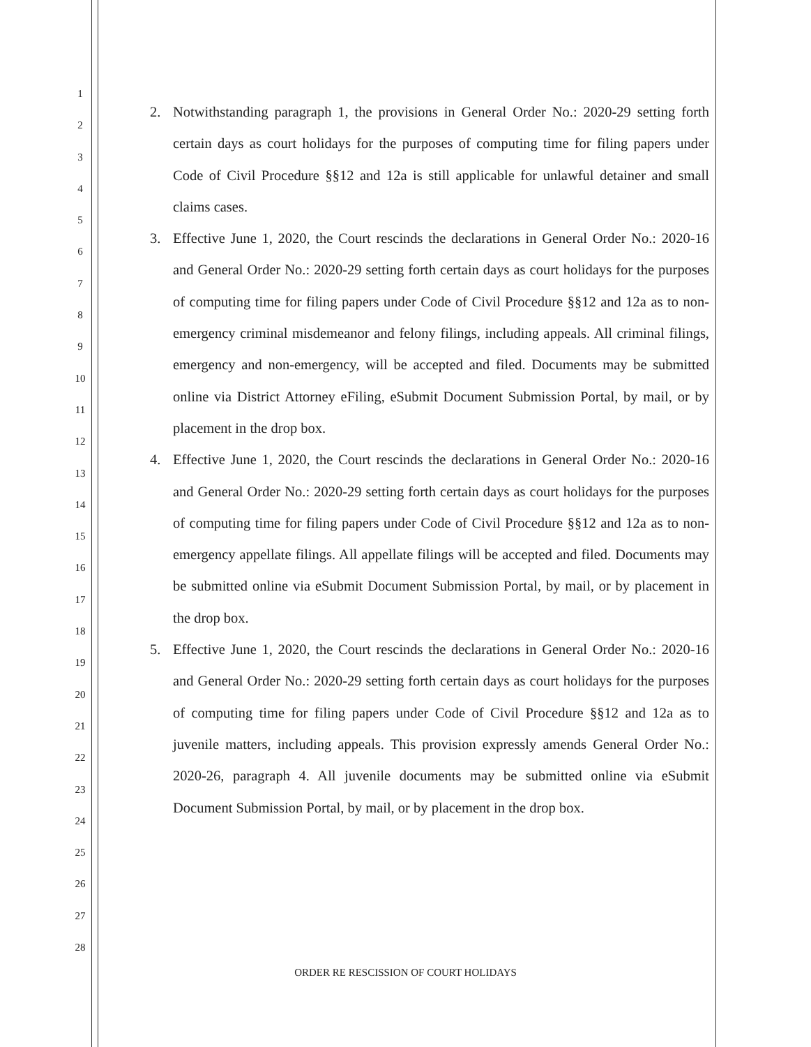1
2
3
4
5
6
7
8
9
10
11
12
13
14
15
16
17
18
19
20
21
22
23
24
25
26
27
28
2. Notwithstanding paragraph 1, the provisions in General Order No.: 2020-29 setting forth certain days as court holidays for the purposes of computing time for filing papers under Code of Civil Procedure §§12 and 12a is still applicable for unlawful detainer and small claims cases.
3. Effective June 1, 2020, the Court rescinds the declarations in General Order No.: 2020-16 and General Order No.: 2020-29 setting forth certain days as court holidays for the purposes of computing time for filing papers under Code of Civil Procedure §§12 and 12a as to non-emergency criminal misdemeanor and felony filings, including appeals. All criminal filings, emergency and non-emergency, will be accepted and filed. Documents may be submitted online via District Attorney eFiling, eSubmit Document Submission Portal, by mail, or by placement in the drop box.
4. Effective June 1, 2020, the Court rescinds the declarations in General Order No.: 2020-16 and General Order No.: 2020-29 setting forth certain days as court holidays for the purposes of computing time for filing papers under Code of Civil Procedure §§12 and 12a as to non-emergency appellate filings. All appellate filings will be accepted and filed. Documents may be submitted online via eSubmit Document Submission Portal, by mail, or by placement in the drop box.
5. Effective June 1, 2020, the Court rescinds the declarations in General Order No.: 2020-16 and General Order No.: 2020-29 setting forth certain days as court holidays for the purposes of computing time for filing papers under Code of Civil Procedure §§12 and 12a as to juvenile matters, including appeals. This provision expressly amends General Order No.: 2020-26, paragraph 4. All juvenile documents may be submitted online via eSubmit Document Submission Portal, by mail, or by placement in the drop box.
ORDER RE RESCISSION OF COURT HOLIDAYS